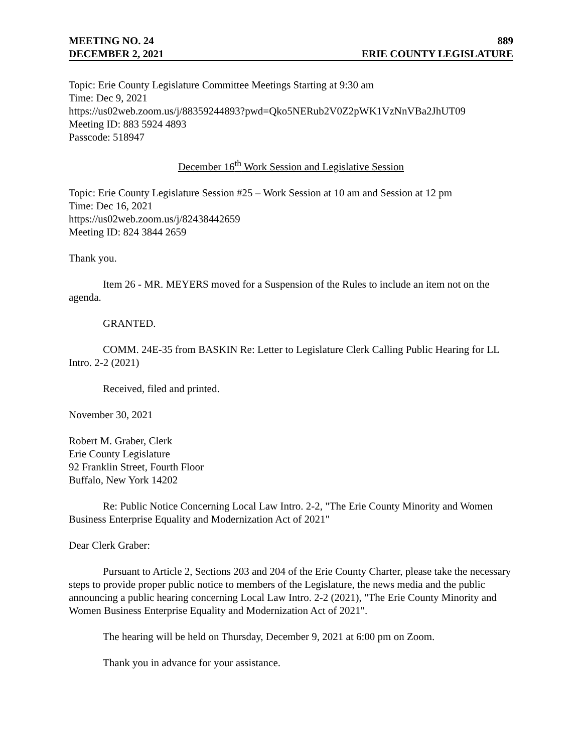MEETING NO. 24 889
DECEMBER 2, 2021 ERIE COUNTY LEGISLATURE
Topic: Erie County Legislature Committee Meetings Starting at 9:30 am
Time: Dec 9, 2021
https://us02web.zoom.us/j/88359244893?pwd=Qko5NERub2V0Z2pWK1VzNnVBa2JhUT09
Meeting ID: 883 5924 4893
Passcode: 518947
December 16<sup>th</sup> Work Session and Legislative Session
Topic: Erie County Legislature Session #25 – Work Session at 10 am and Session at 12 pm
Time: Dec 16, 2021
https://us02web.zoom.us/j/82438442659
Meeting ID: 824 3844 2659
Thank you.
Item 26 - MR. MEYERS moved for a Suspension of the Rules to include an item not on the agenda.
GRANTED.
COMM. 24E-35 from BASKIN Re: Letter to Legislature Clerk Calling Public Hearing for LL Intro. 2-2 (2021)
Received, filed and printed.
November 30, 2021
Robert M. Graber, Clerk
Erie County Legislature
92 Franklin Street, Fourth Floor
Buffalo, New York 14202
Re: Public Notice Concerning Local Law Intro. 2-2, "The Erie County Minority and Women Business Enterprise Equality and Modernization Act of 2021"
Dear Clerk Graber:
Pursuant to Article 2, Sections 203 and 204 of the Erie County Charter, please take the necessary steps to provide proper public notice to members of the Legislature, the news media and the public announcing a public hearing concerning Local Law Intro. 2-2 (2021), "The Erie County Minority and Women Business Enterprise Equality and Modernization Act of 2021".
The hearing will be held on Thursday, December 9, 2021 at 6:00 pm on Zoom.
Thank you in advance for your assistance.